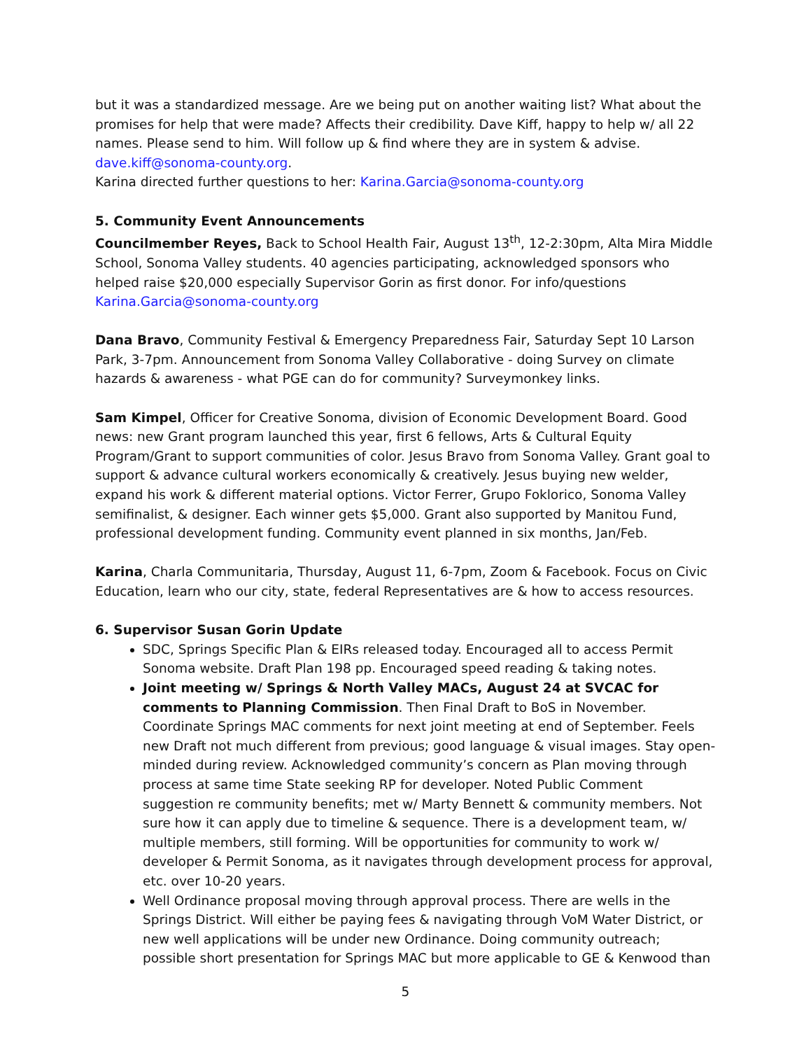but it was a standardized message. Are we being put on another waiting list? What about the promises for help that were made? Affects their credibility. Dave Kiff, happy to help w/ all 22 names. Please send to him. Will follow up & find where they are in system & advise. dave.kiff@sonoma-county.org.
Karina directed further questions to her: Karina.Garcia@sonoma-county.org
5. Community Event Announcements
Councilmember Reyes, Back to School Health Fair, August 13<sup>th</sup>, 12-2:30pm, Alta Mira Middle School, Sonoma Valley students. 40 agencies participating, acknowledged sponsors who helped raise $20,000 especially Supervisor Gorin as first donor. For info/questions Karina.Garcia@sonoma-county.org
Dana Bravo, Community Festival & Emergency Preparedness Fair, Saturday Sept 10 Larson Park, 3-7pm. Announcement from Sonoma Valley Collaborative - doing Survey on climate hazards & awareness - what PGE can do for community? Surveymonkey links.
Sam Kimpel, Officer for Creative Sonoma, division of Economic Development Board. Good news: new Grant program launched this year, first 6 fellows, Arts & Cultural Equity Program/Grant to support communities of color. Jesus Bravo from Sonoma Valley. Grant goal to support & advance cultural workers economically & creatively. Jesus buying new welder, expand his work & different material options. Victor Ferrer, Grupo Foklorico, Sonoma Valley semifinalist, & designer. Each winner gets $5,000. Grant also supported by Manitou Fund, professional development funding. Community event planned in six months, Jan/Feb.
Karina, Charla Communitaria, Thursday, August 11, 6-7pm, Zoom & Facebook. Focus on Civic Education, learn who our city, state, federal Representatives are & how to access resources.
6. Supervisor Susan Gorin Update
SDC, Springs Specific Plan & EIRs released today. Encouraged all to access Permit Sonoma website. Draft Plan 198 pp. Encouraged speed reading & taking notes.
Joint meeting w/ Springs & North Valley MACs, August 24 at SVCAC for comments to Planning Commission. Then Final Draft to BoS in November. Coordinate Springs MAC comments for next joint meeting at end of September. Feels new Draft not much different from previous; good language & visual images. Stay open-minded during review. Acknowledged community’s concern as Plan moving through process at same time State seeking RP for developer. Noted Public Comment suggestion re community benefits; met w/ Marty Bennett & community members. Not sure how it can apply due to timeline & sequence. There is a development team, w/ multiple members, still forming. Will be opportunities for community to work w/ developer & Permit Sonoma, as it navigates through development process for approval, etc. over 10-20 years.
Well Ordinance proposal moving through approval process. There are wells in the Springs District. Will either be paying fees & navigating through VoM Water District, or new well applications will be under new Ordinance. Doing community outreach; possible short presentation for Springs MAC but more applicable to GE & Kenwood than
5